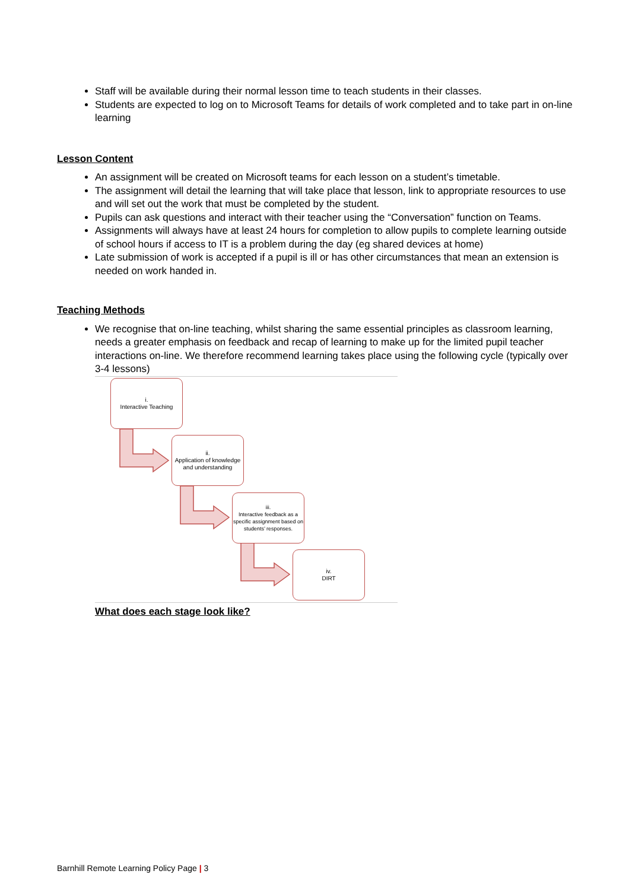Staff will be available during their normal lesson time to teach students in their classes.
Students are expected to log on to Microsoft Teams for details of work completed and to take part in on-line learning
Lesson Content
An assignment will be created on Microsoft teams for each lesson on a student’s timetable.
The assignment will detail the learning that will take place that lesson, link to appropriate resources to use and will set out the work that must be completed by the student.
Pupils can ask questions and interact with their teacher using the “Conversation” function on Teams.
Assignments will always have at least 24 hours for completion to allow pupils to complete learning outside of school hours if access to IT is a problem during the day (eg shared devices at home)
Late submission of work is accepted if a pupil is ill or has other circumstances that mean an extension is needed on work handed in.
Teaching Methods
We recognise that on-line teaching, whilst sharing the same essential principles as classroom learning, needs a greater emphasis on feedback and recap of learning to make up for the limited pupil teacher interactions on-line. We therefore recommend learning takes place using the following cycle (typically over 3-4 lessons)
i.
Interactive Teaching
ii.
Application of knowledge and understanding
iii.
Interactive feedback as a specific assignment based on students’ responses.
iv.
DIRT
What does each stage look like?
Barnhill Remote Learning Policy Page | 3